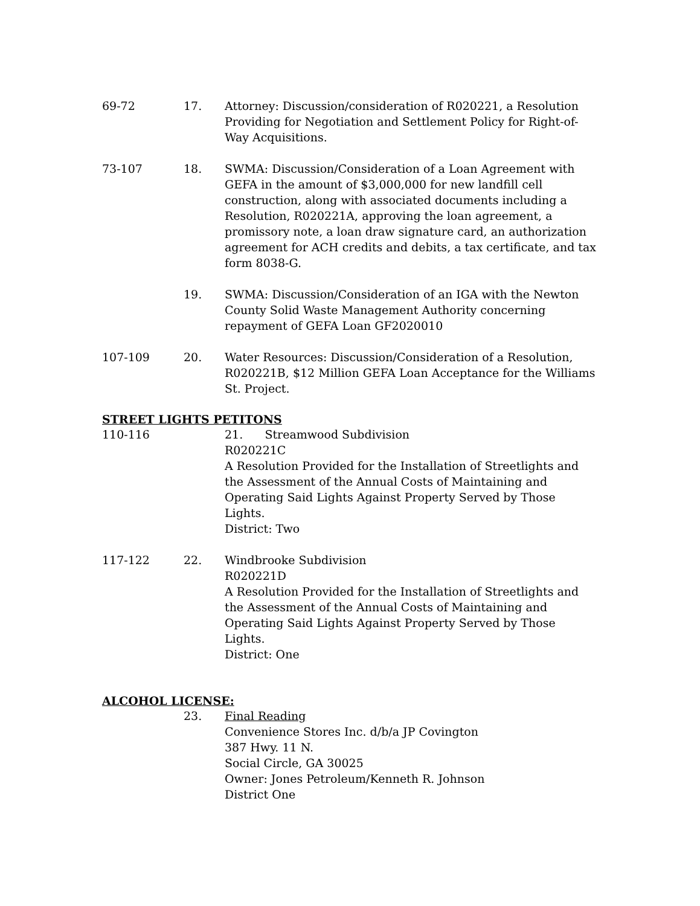69-72 17. Attorney: Discussion/consideration of R020221, a Resolution Providing for Negotiation and Settlement Policy for Right-of-Way Acquisitions.
73-107 18. SWMA: Discussion/Consideration of a Loan Agreement with GEFA in the amount of $3,000,000 for new landfill cell construction, along with associated documents including a Resolution, R020221A, approving the loan agreement, a promissory note, a loan draw signature card, an authorization agreement for ACH credits and debits, a tax certificate, and tax form 8038-G.
19. SWMA: Discussion/Consideration of an IGA with the Newton County Solid Waste Management Authority concerning repayment of GEFA Loan GF2020010
107-109 20. Water Resources: Discussion/Consideration of a Resolution, R020221B, $12 Million GEFA Loan Acceptance for the Williams St. Project.
STREET LIGHTS PETITONS
110-116 21. Streamwood Subdivision
R020221C
A Resolution Provided for the Installation of Streetlights and the Assessment of the Annual Costs of Maintaining and Operating Said Lights Against Property Served by Those Lights.
District: Two
117-122 22. Windbrooke Subdivision
R020221D
A Resolution Provided for the Installation of Streetlights and the Assessment of the Annual Costs of Maintaining and Operating Said Lights Against Property Served by Those Lights.
District: One
ALCOHOL LICENSE:
23. Final Reading
Convenience Stores Inc. d/b/a JP Covington
387 Hwy. 11 N.
Social Circle, GA 30025
Owner: Jones Petroleum/Kenneth R. Johnson
District One